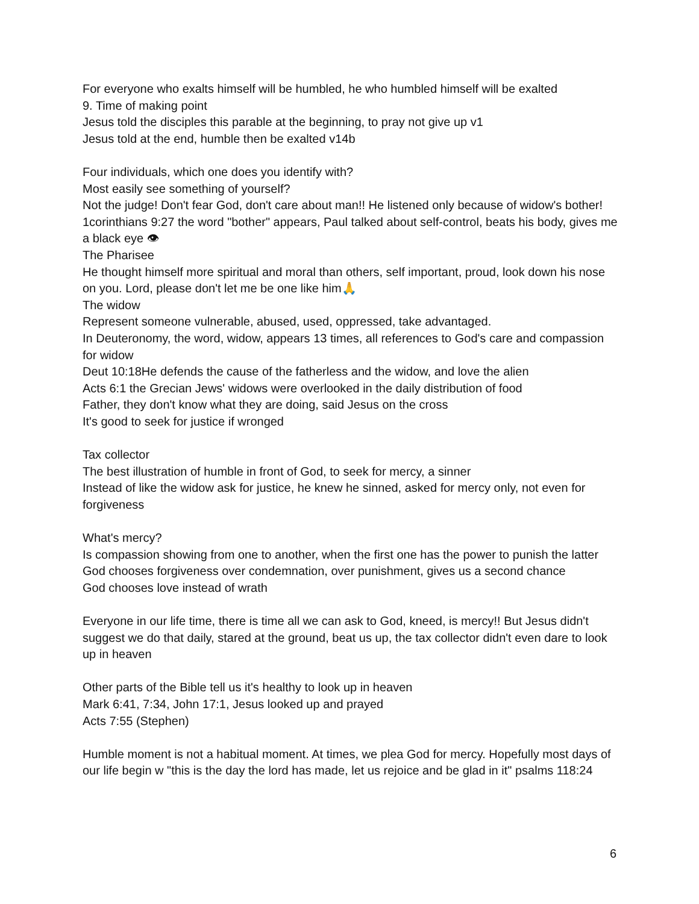For everyone who exalts himself will be humbled, he who humbled himself will be exalted
9. Time of making point
Jesus told the disciples this parable at the beginning, to pray not give up v1
Jesus told at the end, humble then be exalted v14b
Four individuals, which one does you identify with?
Most easily see something of yourself?
Not the judge! Don't fear God, don't care about man!! He listened only because of widow's bother! 1corinthians 9:27 the word "bother" appears, Paul talked about self-control, beats his body, gives me a black eye 👁
The Pharisee
He thought himself more spiritual and moral than others, self important, proud, look down his nose on you. Lord, please don't let me be one like him🙏
The widow
Represent someone vulnerable, abused, used, oppressed, take advantaged.
In Deuteronomy, the word, widow, appears 13 times, all references to God's care and compassion for widow
Deut 10:18He defends the cause of the fatherless and the widow, and love the alien
Acts 6:1 the Grecian Jews' widows were overlooked in the daily distribution of food
Father, they don't know what they are doing, said Jesus on the cross
It's good to seek for justice if wronged
Tax collector
The best illustration of humble in front of God, to seek for mercy, a sinner
Instead of like the widow ask for justice, he knew he sinned, asked for mercy only, not even for forgiveness
What's mercy?
Is compassion showing from one to another, when the first one has the power to punish the latter
God chooses forgiveness over condemnation, over punishment, gives us a second chance
God chooses love instead of wrath
Everyone in our life time, there is time all we can ask to God, kneed, is mercy!! But Jesus didn't suggest we do that daily, stared at the ground, beat us up, the tax collector didn't even dare to look up in heaven
Other parts of the Bible tell us it's healthy to look up in heaven
Mark 6:41, 7:34, John 17:1, Jesus looked up and prayed
Acts 7:55 (Stephen)
Humble moment is not a habitual moment. At times, we plea God for mercy. Hopefully most days of our life begin w "this is the day the lord has made, let us rejoice and be glad in it" psalms 118:24
6